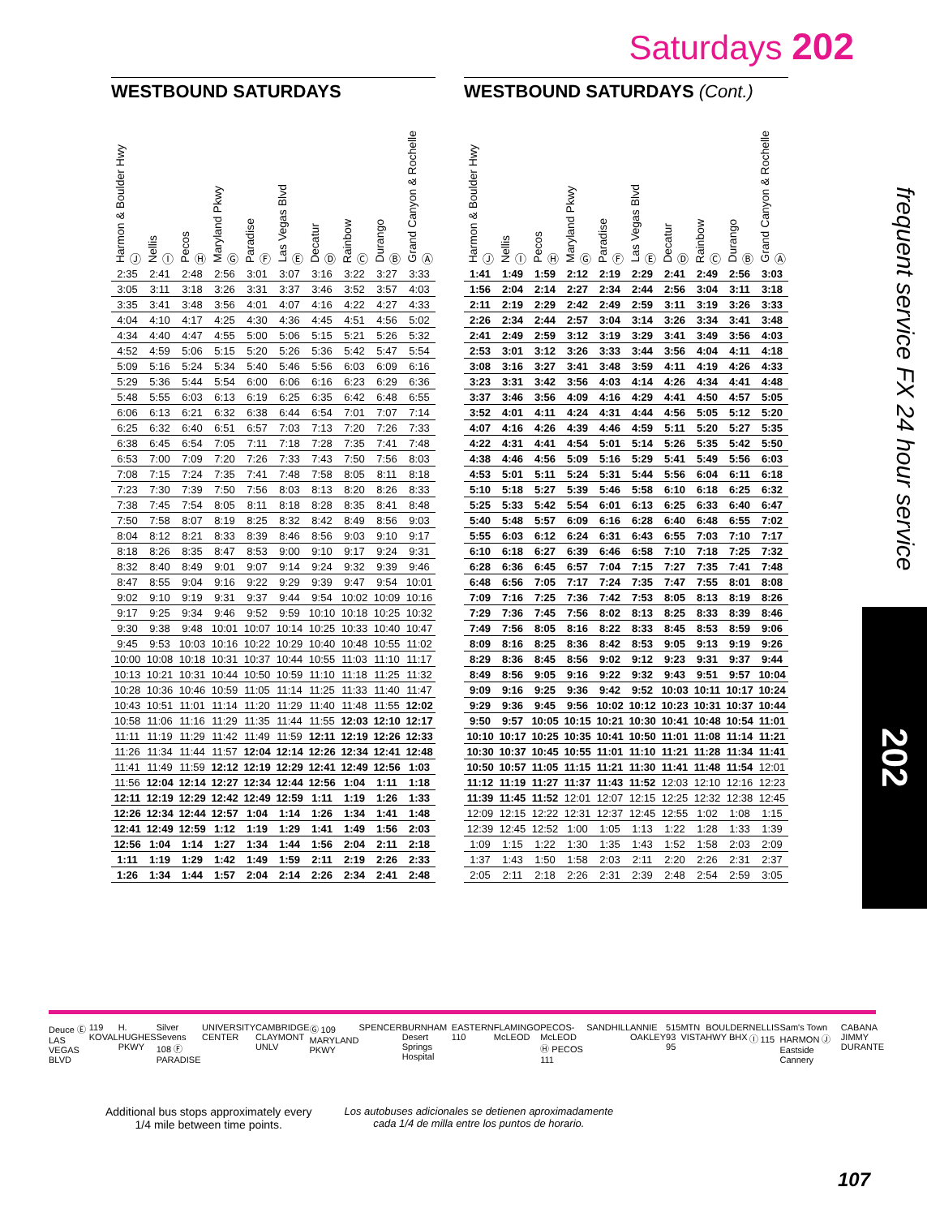Saturdays 202
WESTBOUND SATURDAYS
| Harmon & Boulder Hwy Ⓙ | Nellis Ⓘ | Pecos Ⓗ | Maryland Pkwy Ⓖ | Paradise Ⓕ | Las Vegas Blvd Ⓔ | Decatur Ⓓ | Rainbow Ⓒ | Durango Ⓑ | Grand Canyon & Rochelle Ⓐ |
| --- | --- | --- | --- | --- | --- | --- | --- | --- | --- |
| 2:35 | 2:41 | 2:48 | 2:56 | 3:01 | 3:07 | 3:16 | 3:22 | 3:27 | 3:33 |
| 3:05 | 3:11 | 3:18 | 3:26 | 3:31 | 3:37 | 3:46 | 3:52 | 3:57 | 4:03 |
| 3:35 | 3:41 | 3:48 | 3:56 | 4:01 | 4:07 | 4:16 | 4:22 | 4:27 | 4:33 |
| 4:04 | 4:10 | 4:17 | 4:25 | 4:30 | 4:36 | 4:45 | 4:51 | 4:56 | 5:02 |
| 4:34 | 4:40 | 4:47 | 4:55 | 5:00 | 5:06 | 5:15 | 5:21 | 5:26 | 5:32 |
| 4:52 | 4:59 | 5:06 | 5:15 | 5:20 | 5:26 | 5:36 | 5:42 | 5:47 | 5:54 |
| 5:09 | 5:16 | 5:24 | 5:34 | 5:40 | 5:46 | 5:56 | 6:03 | 6:09 | 6:16 |
| 5:29 | 5:36 | 5:44 | 5:54 | 6:00 | 6:06 | 6:16 | 6:23 | 6:29 | 6:36 |
| 5:48 | 5:55 | 6:03 | 6:13 | 6:19 | 6:25 | 6:35 | 6:42 | 6:48 | 6:55 |
| 6:06 | 6:13 | 6:21 | 6:32 | 6:38 | 6:44 | 6:54 | 7:01 | 7:07 | 7:14 |
| 6:25 | 6:32 | 6:40 | 6:51 | 6:57 | 7:03 | 7:13 | 7:20 | 7:26 | 7:33 |
| 6:38 | 6:45 | 6:54 | 7:05 | 7:11 | 7:18 | 7:28 | 7:35 | 7:41 | 7:48 |
| 6:53 | 7:00 | 7:09 | 7:20 | 7:26 | 7:33 | 7:43 | 7:50 | 7:56 | 8:03 |
| 7:08 | 7:15 | 7:24 | 7:35 | 7:41 | 7:48 | 7:58 | 8:05 | 8:11 | 8:18 |
| 7:23 | 7:30 | 7:39 | 7:50 | 7:56 | 8:03 | 8:13 | 8:20 | 8:26 | 8:33 |
| 7:38 | 7:45 | 7:54 | 8:05 | 8:11 | 8:18 | 8:28 | 8:35 | 8:41 | 8:48 |
| 7:50 | 7:58 | 8:07 | 8:19 | 8:25 | 8:32 | 8:42 | 8:49 | 8:56 | 9:03 |
| 8:04 | 8:12 | 8:21 | 8:33 | 8:39 | 8:46 | 8:56 | 9:03 | 9:10 | 9:17 |
| 8:18 | 8:26 | 8:35 | 8:47 | 8:53 | 9:00 | 9:10 | 9:17 | 9:24 | 9:31 |
| 8:32 | 8:40 | 8:49 | 9:01 | 9:07 | 9:14 | 9:24 | 9:32 | 9:39 | 9:46 |
| 8:47 | 8:55 | 9:04 | 9:16 | 9:22 | 9:29 | 9:39 | 9:47 | 9:54 | 10:01 |
| 9:02 | 9:10 | 9:19 | 9:31 | 9:37 | 9:44 | 9:54 | 10:02 | 10:09 | 10:16 |
| 9:17 | 9:25 | 9:34 | 9:46 | 9:52 | 9:59 | 10:10 | 10:18 | 10:25 | 10:32 |
| 9:30 | 9:38 | 9:48 | 10:01 | 10:07 | 10:14 | 10:25 | 10:33 | 10:40 | 10:47 |
| 9:45 | 9:53 | 10:03 | 10:16 | 10:22 | 10:29 | 10:40 | 10:48 | 10:55 | 11:02 |
| 10:00 | 10:08 | 10:18 | 10:31 | 10:37 | 10:44 | 10:55 | 11:03 | 11:10 | 11:17 |
| 10:13 | 10:21 | 10:31 | 10:44 | 10:50 | 10:59 | 11:10 | 11:18 | 11:25 | 11:32 |
| 10:28 | 10:36 | 10:46 | 10:59 | 11:05 | 11:14 | 11:25 | 11:33 | 11:40 | 11:47 |
| 10:43 | 10:51 | 11:01 | 11:14 | 11:20 | 11:29 | 11:40 | 11:48 | 11:55 | 12:02 |
| 10:58 | 11:06 | 11:16 | 11:29 | 11:35 | 11:44 | 11:55 | 12:03 | 12:10 | 12:17 |
| 11:11 | 11:19 | 11:29 | 11:42 | 11:49 | 11:59 | 12:11 | 12:19 | 12:26 | 12:33 |
| 11:26 | 11:34 | 11:44 | 11:57 | 12:04 | 12:14 | 12:26 | 12:34 | 12:41 | 12:48 |
| 11:41 | 11:49 | 11:59 | 12:12 | 12:19 | 12:29 | 12:41 | 12:49 | 12:56 | 1:03 |
| 11:56 | 12:04 | 12:14 | 12:27 | 12:34 | 12:44 | 12:56 | 1:04 | 1:11 | 1:18 |
| 12:11 | 12:19 | 12:29 | 12:42 | 12:49 | 12:59 | 1:11 | 1:19 | 1:26 | 1:33 |
| 12:26 | 12:34 | 12:44 | 12:57 | 1:04 | 1:14 | 1:26 | 1:34 | 1:41 | 1:48 |
| 12:41 | 12:49 | 12:59 | 1:12 | 1:19 | 1:29 | 1:41 | 1:49 | 1:56 | 2:03 |
| 12:56 | 1:04 | 1:14 | 1:27 | 1:34 | 1:44 | 1:56 | 2:04 | 2:11 | 2:18 |
| 1:11 | 1:19 | 1:29 | 1:42 | 1:49 | 1:59 | 2:11 | 2:19 | 2:26 | 2:33 |
| 1:26 | 1:34 | 1:44 | 1:57 | 2:04 | 2:14 | 2:26 | 2:34 | 2:41 | 2:48 |
WESTBOUND SATURDAYS (Cont.)
| Harmon & Boulder Hwy Ⓙ | Nellis Ⓘ | Pecos Ⓗ | Maryland Pkwy Ⓖ | Paradise Ⓕ | Las Vegas Blvd Ⓔ | Decatur Ⓓ | Rainbow Ⓒ | Durango Ⓑ | Grand Canyon & Rochelle Ⓐ |
| --- | --- | --- | --- | --- | --- | --- | --- | --- | --- |
| 1:41 | 1:49 | 1:59 | 2:12 | 2:19 | 2:29 | 2:41 | 2:49 | 2:56 | 3:03 |
| 1:56 | 2:04 | 2:14 | 2:27 | 2:34 | 2:44 | 2:56 | 3:04 | 3:11 | 3:18 |
| 2:11 | 2:19 | 2:29 | 2:42 | 2:49 | 2:59 | 3:11 | 3:19 | 3:26 | 3:33 |
| 2:26 | 2:34 | 2:44 | 2:57 | 3:04 | 3:14 | 3:26 | 3:34 | 3:41 | 3:48 |
| 2:41 | 2:49 | 2:59 | 3:12 | 3:19 | 3:29 | 3:41 | 3:49 | 3:56 | 4:03 |
| 2:53 | 3:01 | 3:12 | 3:26 | 3:33 | 3:44 | 3:56 | 4:04 | 4:11 | 4:18 |
| 3:08 | 3:16 | 3:27 | 3:41 | 3:48 | 3:59 | 4:11 | 4:19 | 4:26 | 4:33 |
| 3:23 | 3:31 | 3:42 | 3:56 | 4:03 | 4:14 | 4:26 | 4:34 | 4:41 | 4:48 |
| 3:37 | 3:46 | 3:56 | 4:09 | 4:16 | 4:29 | 4:41 | 4:50 | 4:57 | 5:05 |
| 3:52 | 4:01 | 4:11 | 4:24 | 4:31 | 4:44 | 4:56 | 5:05 | 5:12 | 5:20 |
| 4:07 | 4:16 | 4:26 | 4:39 | 4:46 | 4:59 | 5:11 | 5:20 | 5:27 | 5:35 |
| 4:22 | 4:31 | 4:41 | 4:54 | 5:01 | 5:14 | 5:26 | 5:35 | 5:42 | 5:50 |
| 4:38 | 4:46 | 4:56 | 5:09 | 5:16 | 5:29 | 5:41 | 5:49 | 5:56 | 6:03 |
| 4:53 | 5:01 | 5:11 | 5:24 | 5:31 | 5:44 | 5:56 | 6:04 | 6:11 | 6:18 |
| 5:10 | 5:18 | 5:27 | 5:39 | 5:46 | 5:58 | 6:10 | 6:18 | 6:25 | 6:32 |
| 5:25 | 5:33 | 5:42 | 5:54 | 6:01 | 6:13 | 6:25 | 6:33 | 6:40 | 6:47 |
| 5:40 | 5:48 | 5:57 | 6:09 | 6:16 | 6:28 | 6:40 | 6:48 | 6:55 | 7:02 |
| 5:55 | 6:03 | 6:12 | 6:24 | 6:31 | 6:43 | 6:55 | 7:03 | 7:10 | 7:17 |
| 6:10 | 6:18 | 6:27 | 6:39 | 6:46 | 6:58 | 7:10 | 7:18 | 7:25 | 7:32 |
| 6:28 | 6:36 | 6:45 | 6:57 | 7:04 | 7:15 | 7:27 | 7:35 | 7:41 | 7:48 |
| 6:48 | 6:56 | 7:05 | 7:17 | 7:24 | 7:35 | 7:47 | 7:55 | 8:01 | 8:08 |
| 7:09 | 7:16 | 7:25 | 7:36 | 7:42 | 7:53 | 8:05 | 8:13 | 8:19 | 8:26 |
| 7:29 | 7:36 | 7:45 | 7:56 | 8:02 | 8:13 | 8:25 | 8:33 | 8:39 | 8:46 |
| 7:49 | 7:56 | 8:05 | 8:16 | 8:22 | 8:33 | 8:45 | 8:53 | 8:59 | 9:06 |
| 8:09 | 8:16 | 8:25 | 8:36 | 8:42 | 8:53 | 9:05 | 9:13 | 9:19 | 9:26 |
| 8:29 | 8:36 | 8:45 | 8:56 | 9:02 | 9:12 | 9:23 | 9:31 | 9:37 | 9:44 |
| 8:49 | 8:56 | 9:05 | 9:16 | 9:22 | 9:32 | 9:43 | 9:51 | 9:57 | 10:04 |
| 9:09 | 9:16 | 9:25 | 9:36 | 9:42 | 9:52 | 10:03 | 10:11 | 10:17 | 10:24 |
| 9:29 | 9:36 | 9:45 | 9:56 | 10:02 | 10:12 | 10:23 | 10:31 | 10:37 | 10:44 |
| 9:50 | 9:57 | 10:05 | 10:15 | 10:21 | 10:30 | 10:41 | 10:48 | 10:54 | 11:01 |
| 10:10 | 10:17 | 10:25 | 10:35 | 10:41 | 10:50 | 11:01 | 11:08 | 11:14 | 11:21 |
| 10:30 | 10:37 | 10:45 | 10:55 | 11:01 | 11:10 | 11:21 | 11:28 | 11:34 | 11:41 |
| 10:50 | 10:57 | 11:05 | 11:15 | 11:21 | 11:30 | 11:41 | 11:48 | 11:54 | 12:01 |
| 11:12 | 11:19 | 11:27 | 11:37 | 11:43 | 11:52 | 12:03 | 12:10 | 12:16 | 12:23 |
| 11:39 | 11:45 | 11:52 | 12:01 | 12:07 | 12:15 | 12:25 | 12:32 | 12:38 | 12:45 |
| 12:09 | 12:15 | 12:22 | 12:31 | 12:37 | 12:45 | 12:55 | 1:02 | 1:08 | 1:15 |
| 12:39 | 12:45 | 12:52 | 1:00 | 1:05 | 1:13 | 1:22 | 1:28 | 1:33 | 1:39 |
| 1:09 | 1:15 | 1:22 | 1:30 | 1:35 | 1:43 | 1:52 | 1:58 | 2:03 | 2:09 |
| 1:37 | 1:43 | 1:50 | 1:58 | 2:03 | 2:11 | 2:20 | 2:26 | 2:31 | 2:37 |
| 2:05 | 2:11 | 2:18 | 2:26 | 2:31 | 2:39 | 2:48 | 2:54 | 2:59 | 3:05 |
frequent service FX 24 hour service
202
Deuce Ⓔ LAS VEGAS BLVD 119 KOVAL H. HUGHES PKWY Silver Sevens 108 Ⓕ PARADISE UNIVERSITY CENTER CAMBRIDGE CLAYMONT UNLV Ⓖ 109 MARYLAND PKWY SPENCER BURNHAM Desert Springs Hospital EASTERN 110 FLAMINGO McLEOD PECOS-McLEOD Ⓗ PECOS 111 SANDHILL ANNIE OAKLEY 515 93 95 MTN VISTA BOULDER HWY BHX NELLIS Ⓘ 115 Sam's Town HARMON Ⓙ Eastside Cannery CABANA JIMMY DURANTE
Additional bus stops approximately every
1/4 mile between time points.
Los autobuses adicionales se detienen aproximadamente
cada 1/4 de milla entre los puntos de horario.
107